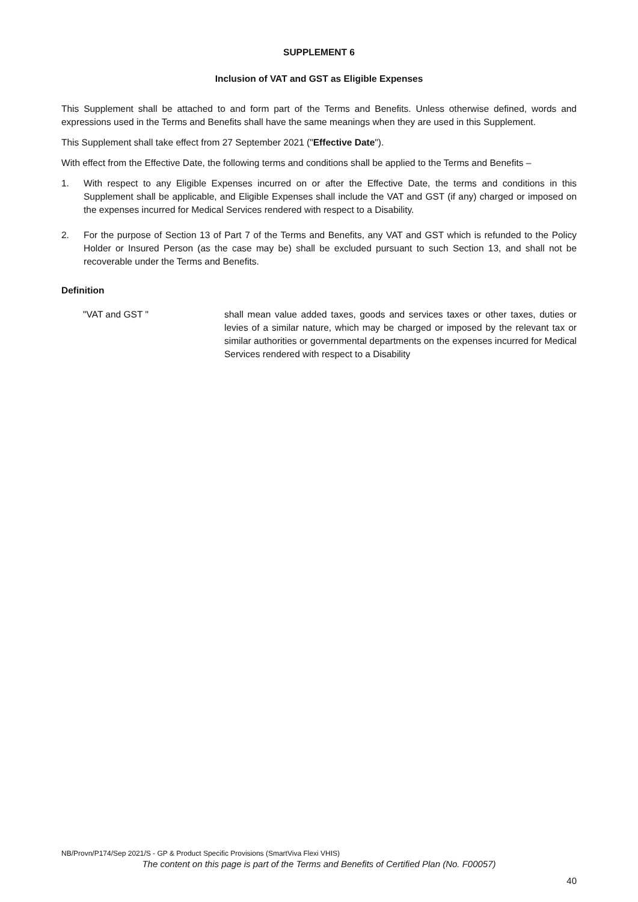SUPPLEMENT 6
Inclusion of VAT and GST as Eligible Expenses
This Supplement shall be attached to and form part of the Terms and Benefits. Unless otherwise defined, words and expressions used in the Terms and Benefits shall have the same meanings when they are used in this Supplement.
This Supplement shall take effect from 27 September 2021 ("Effective Date").
With effect from the Effective Date, the following terms and conditions shall be applied to the Terms and Benefits –
1. With respect to any Eligible Expenses incurred on or after the Effective Date, the terms and conditions in this Supplement shall be applicable, and Eligible Expenses shall include the VAT and GST (if any) charged or imposed on the expenses incurred for Medical Services rendered with respect to a Disability.
2. For the purpose of Section 13 of Part 7 of the Terms and Benefits, any VAT and GST which is refunded to the Policy Holder or Insured Person (as the case may be) shall be excluded pursuant to such Section 13, and shall not be recoverable under the Terms and Benefits.
Definition
"VAT and GST " shall mean value added taxes, goods and services taxes or other taxes, duties or levies of a similar nature, which may be charged or imposed by the relevant tax or similar authorities or governmental departments on the expenses incurred for Medical Services rendered with respect to a Disability
NB/Provn/P174/Sep 2021/S - GP & Product Specific Provisions (SmartViva Flexi VHIS)
The content on this page is part of the Terms and Benefits of Certified Plan (No. F00057)
40